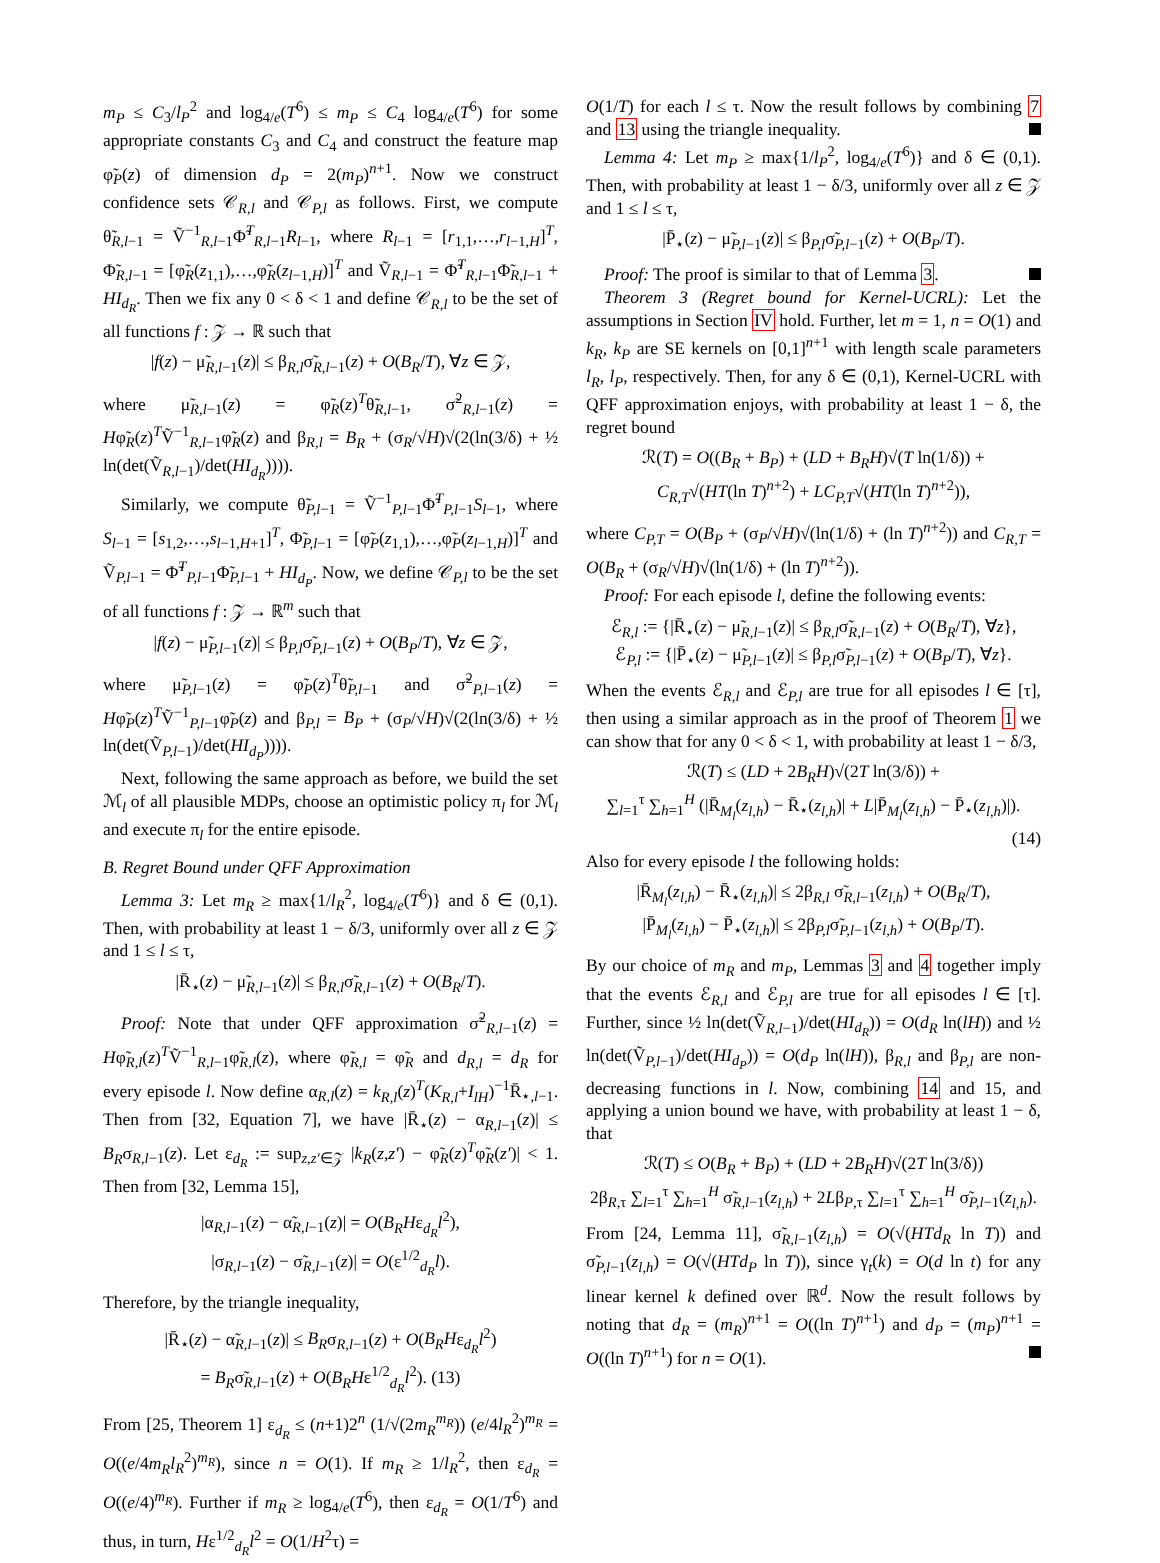m<sub>P</sub> ≤ C<sub>3</sub>/l<sub>P</sub><sup>2</sup> and log<sub>4/e</sub>(T<sup>6</sup>) ≤ m<sub>P</sub> ≤ C<sub>4</sub> log<sub>4/e</sub>(T<sup>6</sup>) for some appropriate constants C<sub>3</sub> and C<sub>4</sub> and construct the feature map φ̃<sub>P</sub>(z) of dimension d<sub>P</sub> = 2(m<sub>P</sub>)<sup>n+1</sup>. Now we construct confidence sets 𝒞<sub>R,l</sub> and 𝒞<sub>P,l</sub> as follows. First, we compute θ̃<sub>R,l−1</sub> = Ṽ<sup>−1</sup><sub>R,l−1</sub>Φ̃<sup>T</sup><sub>R,l−1</sub>R<sub>l−1</sub>, where R<sub>l−1</sub> = [r<sub>1,1</sub>,…,r<sub>l−1,H</sub>]<sup>T</sup>, Φ̃<sub>R,l−1</sub> = [φ̃<sub>R</sub>(z<sub>1,1</sub>),…,φ̃<sub>R</sub>(z<sub>l−1,H</sub>)]<sup>T</sup> and Ṽ<sub>R,l−1</sub> = Φ̃<sup>T</sup><sub>R,l−1</sub>Φ̃<sub>R,l−1</sub> + HI<sub>d<sub>R</sub></sub>. Then we fix any 0 < δ < 1 and define 𝒞<sub>R,l</sub> to be the set of all functions f : 𝒵 → ℝ such that
|f(z) − μ̃<sub>R,l−1</sub>(z)| ≤ β<sub>R,l</sub>σ̃<sub>R,l−1</sub>(z) + O(B<sub>R</sub>/T), ∀z ∈ 𝒵,
where μ̃<sub>R,l−1</sub>(z) = φ̃<sub>R</sub>(z)<sup>T</sup>θ̃<sub>R,l−1</sub>, σ̃<sup>2</sup><sub>R,l−1</sub>(z) = Hφ̃<sub>R</sub>(z)<sup>T</sup>Ṽ<sup>−1</sup><sub>R,l−1</sub>φ̃<sub>R</sub>(z) and β<sub>R,l</sub> = B<sub>R</sub> + (σ<sub>R</sub>/√H)√(2(ln(3/δ) + ½ ln(det(Ṽ<sub>R,l−1</sub>)/det(HI<sub>d<sub>R</sub></sub>)))).
Similarly, we compute θ̃<sub>P,l−1</sub> = Ṽ<sup>−1</sup><sub>P,l−1</sub>Φ̃<sup>T</sup><sub>P,l−1</sub>S<sub>l−1</sub>, where S<sub>l−1</sub> = [s<sub>1,2</sub>,…,s<sub>l−1,H+1</sub>]<sup>T</sup>, Φ̃<sub>P,l−1</sub> = [φ̃<sub>P</sub>(z<sub>1,1</sub>),…,φ̃<sub>P</sub>(z<sub>l−1,H</sub>)]<sup>T</sup> and Ṽ<sub>P,l−1</sub> = Φ̃<sup>T</sup><sub>P,l−1</sub>Φ̃<sub>P,l−1</sub> + HI<sub>d<sub>P</sub></sub>. Now, we define 𝒞<sub>P,l</sub> to be the set of all functions f : 𝒵 → ℝ<sup>m</sup> such that
|f(z) − μ̃<sub>P,l−1</sub>(z)| ≤ β<sub>P,l</sub>σ̃<sub>P,l−1</sub>(z) + O(B<sub>P</sub>/T), ∀z ∈ 𝒵,
where μ̃<sub>P,l−1</sub>(z) = φ̃<sub>P</sub>(z)<sup>T</sup>θ̃<sub>P,l−1</sub> and σ̃<sup>2</sup><sub>P,l−1</sub>(z) = Hφ̃<sub>P</sub>(z)<sup>T</sup>Ṽ<sup>−1</sup><sub>P,l−1</sub>φ̃<sub>P</sub>(z) and β<sub>P,l</sub> = B<sub>P</sub> + (σ<sub>P</sub>/√H)√(2(ln(3/δ) + ½ ln(det(Ṽ<sub>P,l−1</sub>)/det(HI<sub>d<sub>P</sub></sub>)))).
Next, following the same approach as before, we build the set ℳ<sub>l</sub> of all plausible MDPs, choose an optimistic policy π<sub>l</sub> for ℳ<sub>l</sub> and execute π<sub>l</sub> for the entire episode.
B. Regret Bound under QFF Approximation
Lemma 3: Let m<sub>R</sub> ≥ max{1/l<sub>R</sub><sup>2</sup>, log<sub>4/e</sub>(T<sup>6</sup>)} and δ ∈ (0,1). Then, with probability at least 1 − δ/3, uniformly over all z ∈ 𝒵 and 1 ≤ l ≤ τ,
|R̄<sub>⋆</sub>(z) − μ̃<sub>R,l−1</sub>(z)| ≤ β<sub>R,l</sub>σ̃<sub>R,l−1</sub>(z) + O(B<sub>R</sub>/T).
Proof: Note that under QFF approximation σ̃<sup>2</sup><sub>R,l−1</sub>(z) = Hφ̃<sub>R,l</sub>(z)<sup>T</sup>Ṽ<sup>−1</sup><sub>R,l−1</sub>φ̃<sub>R,l</sub>(z), where φ̃<sub>R,l</sub> = φ̃<sub>R</sub> and d<sub>R,l</sub> = d<sub>R</sub> for every episode l. Now define α<sub>R,l</sub>(z) = k<sub>R,l</sub>(z)<sup>T</sup>(K<sub>R,l</sub>+I<sub>lH</sub>)<sup>−1</sup>R̄<sub>⋆,l−1</sub>. Then from [32, Equation 7], we have |R̄<sub>⋆</sub>(z) − α<sub>R,l−1</sub>(z)| ≤ B<sub>R</sub>σ<sub>R,l−1</sub>(z). Let ε<sub>d<sub>R</sub></sub> := sup<sub>z,z′∈𝒵</sub> |k<sub>R</sub>(z,z′) − φ̃<sub>R</sub>(z)<sup>T</sup>φ̃<sub>R</sub>(z′)| < 1. Then from [32, Lemma 15],
|α<sub>R,l−1</sub>(z) − α̃<sub>R,l−1</sub>(z)| = O(B<sub>R</sub>Hε<sub>d<sub>R</sub></sub>l<sup>2</sup>),
|σ<sub>R,l−1</sub>(z) − σ̃<sub>R,l−1</sub>(z)| = O(ε<sup>1/2</sup><sub>d<sub>R</sub></sub>l).
Therefore, by the triangle inequality,
|R̄<sub>⋆</sub>(z) − α̃<sub>R,l−1</sub>(z)| ≤ B<sub>R</sub>σ<sub>R,l−1</sub>(z) + O(B<sub>R</sub>Hε<sub>d<sub>R</sub></sub>l<sup>2</sup>)
= B<sub>R</sub>σ̃<sub>R,l−1</sub>(z) + O(B<sub>R</sub>Hε<sup>1/2</sup><sub>d<sub>R</sub></sub>l<sup>2</sup>). (13)
From [25, Theorem 1] ε<sub>d<sub>R</sub></sub> ≤ (n+1)2<sup>n</sup> (1/√(2m<sub>R</sub><sup>m<sub>R</sub></sup>)) (e/4l<sub>R</sub><sup>2</sup>)<sup>m<sub>R</sub></sup> = O((e/4m<sub>R</sub>l<sub>R</sub><sup>2</sup>)<sup>m<sub>R</sub></sup>), since n = O(1). If m<sub>R</sub> ≥ 1/l<sub>R</sub><sup>2</sup>, then ε<sub>d<sub>R</sub></sub> = O((e/4)<sup>m<sub>R</sub></sup>). Further if m<sub>R</sub> ≥ log<sub>4/e</sub>(T<sup>6</sup>), then ε<sub>d<sub>R</sub></sub> = O(1/T<sup>6</sup>) and thus, in turn, Hε<sup>1/2</sup><sub>d<sub>R</sub></sub>l<sup>2</sup> = O(1/H<sup>2</sup>τ) =
O(1/T) for each l ≤ τ. Now the result follows by combining 7 and 13 using the triangle inequality.
Lemma 4: Let m<sub>P</sub> ≥ max{1/l<sub>P</sub><sup>2</sup>, log<sub>4/e</sub>(T<sup>6</sup>)} and δ ∈ (0,1). Then, with probability at least 1 − δ/3, uniformly over all z ∈ 𝒵 and 1 ≤ l ≤ τ,
|P̄<sub>⋆</sub>(z) − μ̃<sub>P,l−1</sub>(z)| ≤ β<sub>P,l</sub>σ̃<sub>P,l−1</sub>(z) + O(B<sub>P</sub>/T).
Proof: The proof is similar to that of Lemma 3.
Theorem 3 (Regret bound for Kernel-UCRL): Let the assumptions in Section IV hold. Further, let m = 1, n = O(1) and k<sub>R</sub>, k<sub>P</sub> are SE kernels on [0,1]<sup>n+1</sup> with length scale parameters l<sub>R</sub>, l<sub>P</sub>, respectively. Then, for any δ ∈ (0,1), Kernel-UCRL with QFF approximation enjoys, with probability at least 1 − δ, the regret bound
ℛ(T) = O((B<sub>R</sub> + B<sub>P</sub>) + (LD + B<sub>R</sub>H)√(T ln(1/δ)) +
C<sub>R,T</sub>√(HT(ln T)<sup>n+2</sup>) + LC<sub>P,T</sub>√(HT(ln T)<sup>n+2</sup>)),
where C<sub>P,T</sub> = O(B<sub>P</sub> + (σ<sub>P</sub>/√H)√(ln(1/δ) + (ln T)<sup>n+2</sup>)) and C<sub>R,T</sub> = O(B<sub>R</sub> + (σ<sub>R</sub>/√H)√(ln(1/δ) + (ln T)<sup>n+2</sup>)).
Proof: For each episode l, define the following events:
ℰ<sub>R,l</sub> := {|R̄<sub>⋆</sub>(z) − μ̃<sub>R,l−1</sub>(z)| ≤ β<sub>R,l</sub>σ̃<sub>R,l−1</sub>(z) + O(B<sub>R</sub>/T), ∀z},
ℰ<sub>P,l</sub> := {|P̄<sub>⋆</sub>(z) − μ̃<sub>P,l−1</sub>(z)| ≤ β<sub>P,l</sub>σ̃<sub>P,l−1</sub>(z) + O(B<sub>P</sub>/T), ∀z}.
When the events ℰ<sub>R,l</sub> and ℰ<sub>P,l</sub> are true for all episodes l ∈ [τ], then using a similar approach as in the proof of Theorem 1 we can show that for any 0 < δ < 1, with probability at least 1 − δ/3,
ℛ(T) ≤ (LD + 2B<sub>R</sub>H)√(2T ln(3/δ)) +
∑<sub>l=1</sub><sup>τ</sup> ∑<sub>h=1</sub><sup>H</sup> (|R̄<sub>M<sub>l</sub></sub>(z<sub>l,h</sub>) − R̄<sub>⋆</sub>(z<sub>l,h</sub>)| + L|P̄<sub>M<sub>l</sub></sub>(z<sub>l,h</sub>) − P̄<sub>⋆</sub>(z<sub>l,h</sub>)|).
(14)
Also for every episode l the following holds:
|R̄<sub>M<sub>l</sub></sub>(z<sub>l,h</sub>) − R̄<sub>⋆</sub>(z<sub>l,h</sub>)| ≤ 2β<sub>R,l</sub> σ̃<sub>R,l−1</sub>(z<sub>l,h</sub>) + O(B<sub>R</sub>/T),
|P̄<sub>M<sub>l</sub></sub>(z<sub>l,h</sub>) − P̄<sub>⋆</sub>(z<sub>l,h</sub>)| ≤ 2β<sub>P,l</sub>σ̃<sub>P,l−1</sub>(z<sub>l,h</sub>) + O(B<sub>P</sub>/T).
By our choice of m<sub>R</sub> and m<sub>P</sub>, Lemmas 3 and 4 together imply that the events ℰ<sub>R,l</sub> and ℰ<sub>P,l</sub> are true for all episodes l ∈ [τ]. Further, since ½ ln(det(Ṽ<sub>R,l−1</sub>)/det(HI<sub>d<sub>R</sub></sub>)) = O(d<sub>R</sub> ln(lH)) and ½ ln(det(Ṽ<sub>P,l−1</sub>)/det(HI<sub>d<sub>P</sub></sub>)) = O(d<sub>P</sub> ln(lH)), β<sub>R,l</sub> and β<sub>P,l</sub> are non-decreasing functions in l. Now, combining 14 and 15, and applying a union bound we have, with probability at least 1 − δ, that
ℛ(T) ≤ O(B<sub>R</sub> + B<sub>P</sub>) + (LD + 2B<sub>R</sub>H)√(2T ln(3/δ))
2β<sub>R,τ</sub> ∑<sub>l=1</sub><sup>τ</sup> ∑<sub>h=1</sub><sup>H</sup> σ̃<sub>R,l−1</sub>(z<sub>l,h</sub>) + 2Lβ<sub>P,τ</sub> ∑<sub>l=1</sub><sup>τ</sup> ∑<sub>h=1</sub><sup>H</sup> σ̃<sub>P,l−1</sub>(z<sub>l,h</sub>).
From [24, Lemma 11], σ̃<sub>R,l−1</sub>(z<sub>l,h</sub>) = O(√(HTd<sub>R</sub> ln T)) and σ̃<sub>P,l−1</sub>(z<sub>l,h</sub>) = O(√(HTd<sub>P</sub> ln T)), since γ<sub>t</sub>(k) = O(d ln t) for any linear kernel k defined over ℝ<sup>d</sup>. Now the result follows by noting that d<sub>R</sub> = (m<sub>R</sub>)<sup>n+1</sup> = O((ln T)<sup>n+1</sup>) and d<sub>P</sub> = (m<sub>P</sub>)<sup>n+1</sup> = O((ln T)<sup>n+1</sup>) for n = O(1).